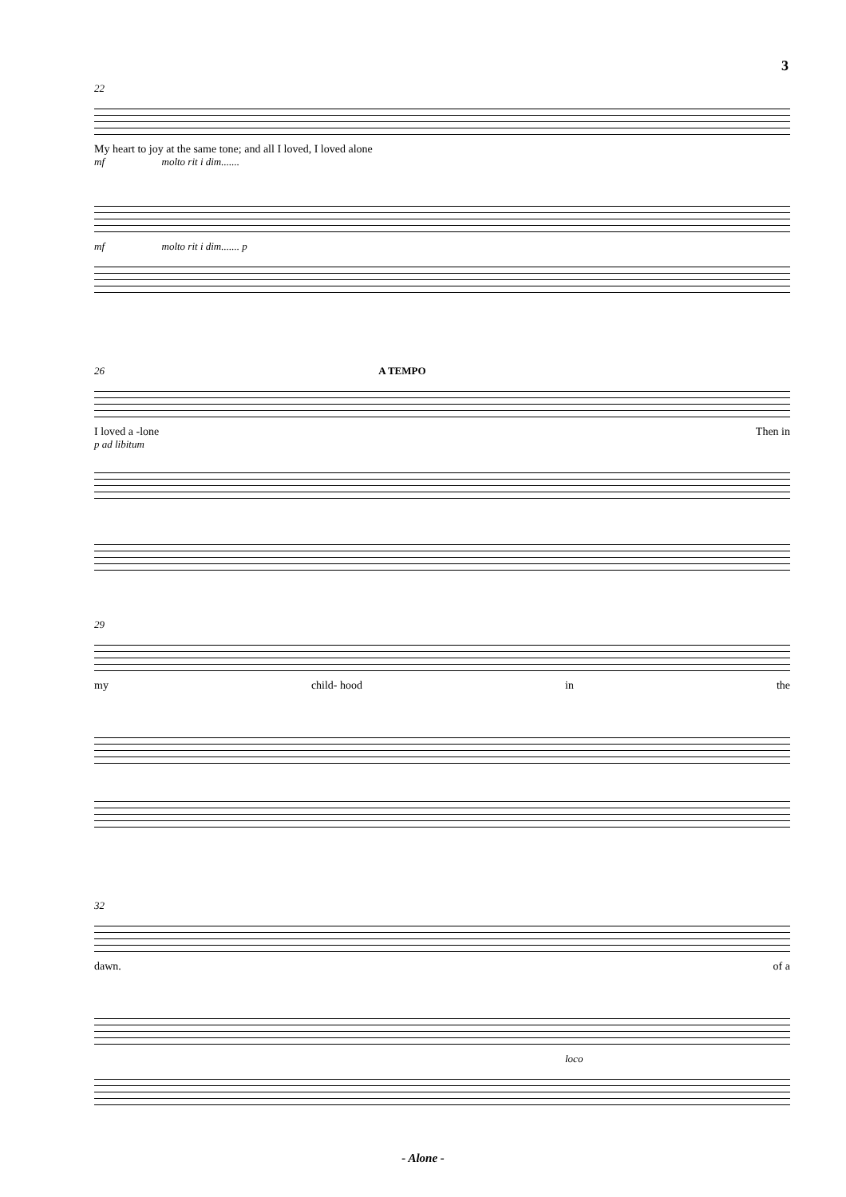3
22
My heart to joy at the same tone; and all I loved, I loved alone
mf molto rit i dim.......
mf molto rit i dim....... p
26 A TEMPO
I loved a -lone Then in
p ad libitum
29
my child- hood in the
32
dawn. of a
loco
- Alone -